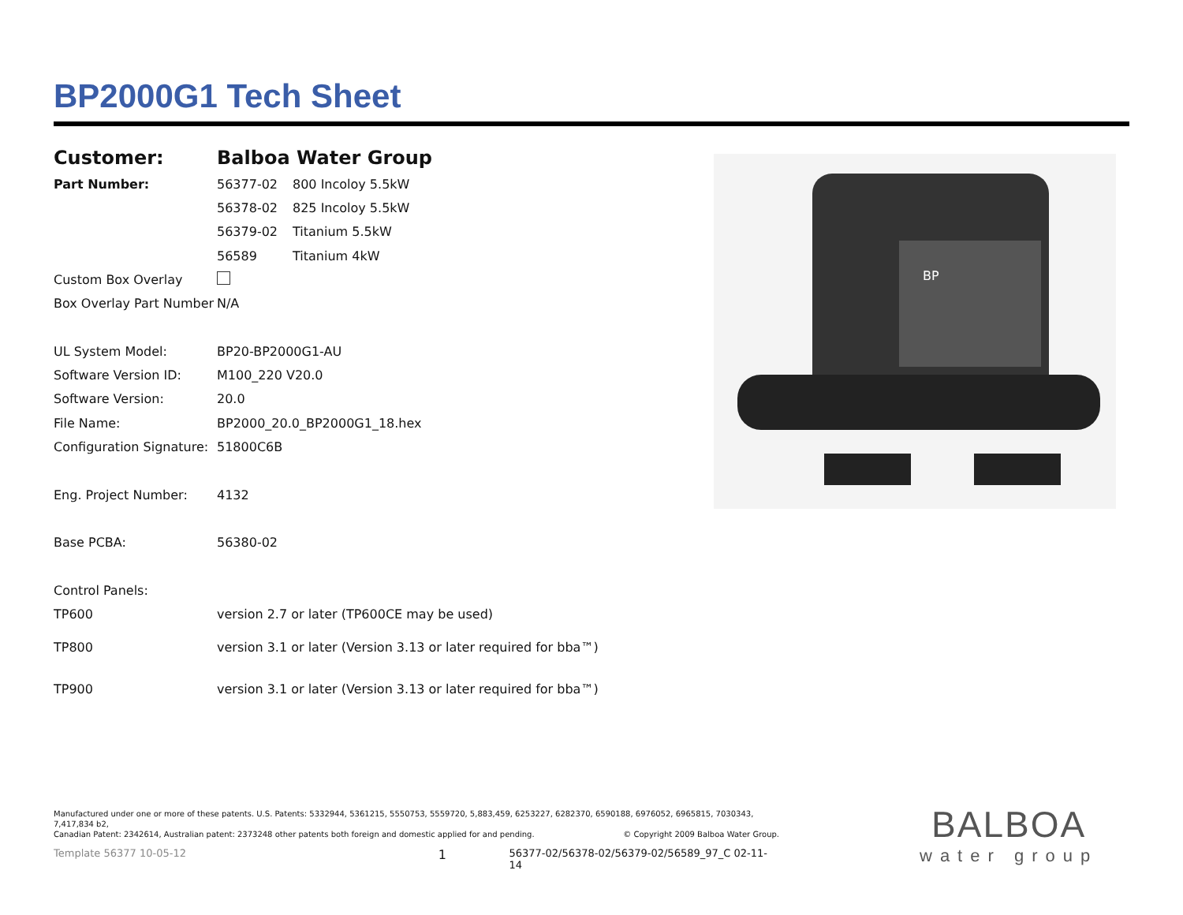BP2000G1 Tech Sheet
| Customer: | Balboa Water Group | |
| Part Number: | 56377-02 | 800 Incoloy 5.5kW |
| | 56378-02 | 825 Incoloy 5.5kW |
| | 56379-02 | Titanium 5.5kW |
| | 56589 | Titanium 4kW |
| Custom Box Overlay | | |
| Box Overlay Part Number | N/A | |
| UL System Model: | BP20-BP2000G1-AU | |
| Software Version ID: | M100_220 V20.0 | |
| Software Version: | 20.0 | |
| File Name: | BP2000_20.0_BP2000G1_18.hex | |
| Configuration Signature: | 51800C6B | |
| Eng. Project Number: | 4132 | |
| Base PCBA: | 56380-02 | |
| Control Panels: | | |
| TP600 | version 2.7 or later (TP600CE may be used) | |
| TP800 | version 3.1 or later (Version 3.13 or later required for bba™) | |
| TP900 | version 3.1 or later (Version 3.13 or later required for bba™) | |
BP
Manufactured under one or more of these patents. U.S. Patents: 5332944, 5361215, 5550753, 5559720, 5,883,459, 6253227, 6282370, 6590188, 6976052, 6965815, 7030343, 7,417,834 b2,
Canadian Patent: 2342614, Australian patent: 2373248 other patents both foreign and domestic applied for and pending. © Copyright 2009 Balboa Water Group.
Template 56377 10-05-12 1 56377-02/56378-02/56379-02/56589_97_C 02-11-14
BALBOA
water group